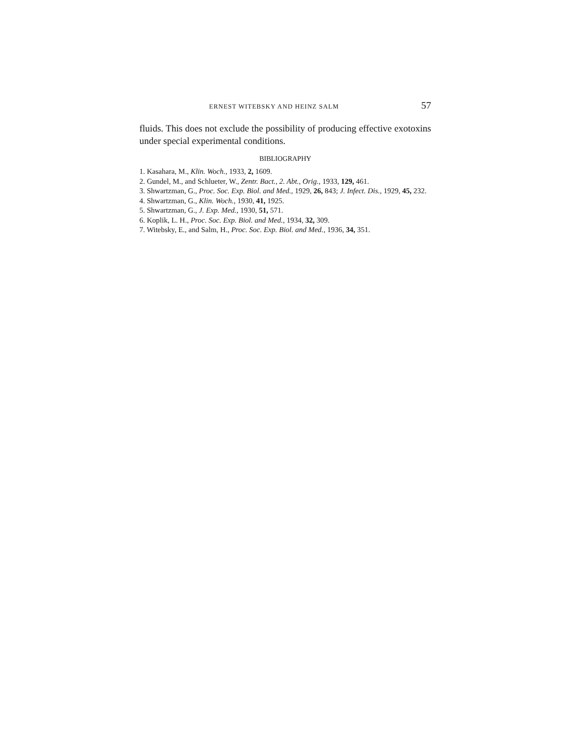ERNEST WITEBSKY AND HEINZ SALM 57
fluids. This does not exclude the possibility of producing effective exotoxins under special experimental conditions.
BIBLIOGRAPHY
1. Kasahara, M., Klin. Woch., 1933, 2, 1609.
2. Gundel, M., and Schlueter, W., Zentr. Bact., 2. Abt., Orig., 1933, 129, 461.
3. Shwartzman, G., Proc. Soc. Exp. Biol. and Med., 1929, 26, 843; J. Infect. Dis., 1929, 45, 232.
4. Shwartzman, G., Klin. Woch., 1930, 41, 1925.
5. Shwartzman, G., J. Exp. Med., 1930, 51, 571.
6. Koplik, L. H., Proc. Soc. Exp. Biol. and Med., 1934, 32, 309.
7. Witebsky, E., and Salm, H., Proc. Soc. Exp. Biol. and Med., 1936, 34, 351.